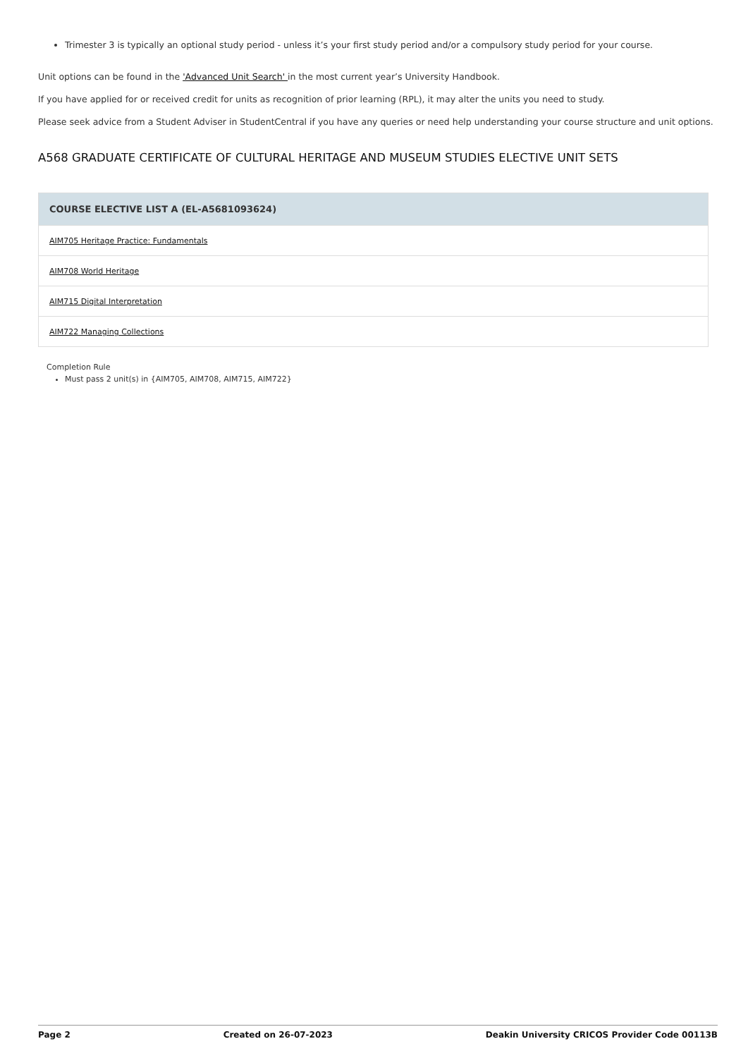Trimester 3 is typically an optional study period - unless it’s your first study period and/or a compulsory study period for your course.
Unit options can be found in the 'Advanced Unit Search' in the most current year’s University Handbook.
If you have applied for or received credit for units as recognition of prior learning (RPL), it may alter the units you need to study.
Please seek advice from a Student Adviser in StudentCentral if you have any queries or need help understanding your course structure and unit options.
A568 GRADUATE CERTIFICATE OF CULTURAL HERITAGE AND MUSEUM STUDIES ELECTIVE UNIT SETS
| COURSE ELECTIVE LIST A (EL-A5681093624) |
| --- |
| AIM705 Heritage Practice: Fundamentals |
| AIM708 World Heritage |
| AIM715 Digital Interpretation |
| AIM722 Managing Collections |
Completion Rule
Must pass 2 unit(s) in {AIM705, AIM708, AIM715, AIM722}
Page 2 Created on 26-07-2023 Deakin University CRICOS Provider Code 00113B